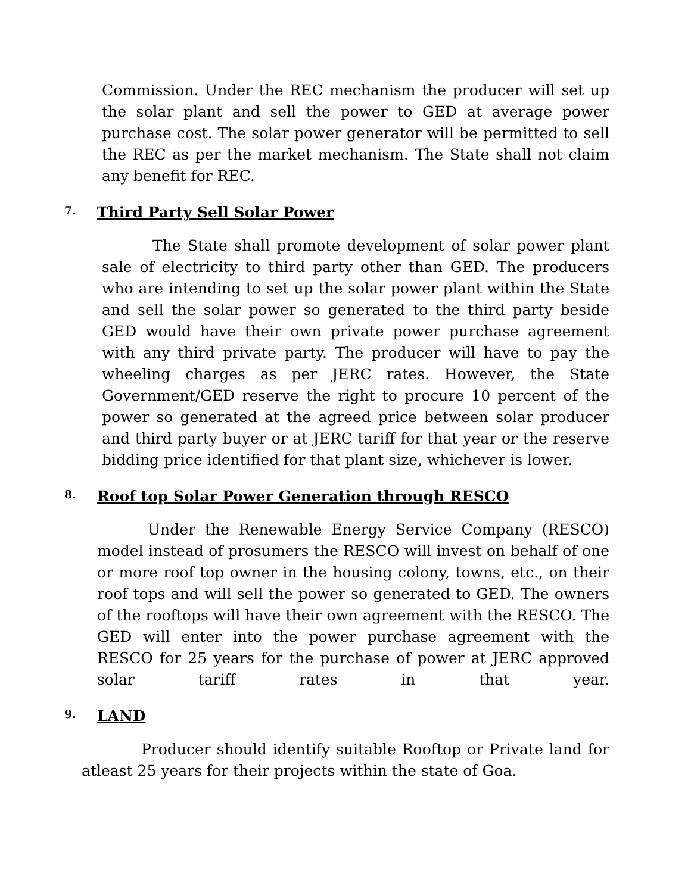Commission. Under the REC mechanism the producer will set up the solar plant and sell the power to GED at average power purchase cost. The solar power generator will be permitted to sell the REC as per the market mechanism. The State shall not claim any benefit for REC.
7. Third Party Sell Solar Power
The State shall promote development of solar power plant sale of electricity to third party other than GED. The producers who are intending to set up the solar power plant within the State and sell the solar power so generated to the third party beside GED would have their own private power purchase agreement with any third private party. The producer will have to pay the wheeling charges as per JERC rates. However, the State Government/GED reserve the right to procure 10 percent of the power so generated at the agreed price between solar producer and third party buyer or at JERC tariff for that year or the reserve bidding price identified for that plant size, whichever is lower.
8. Roof top Solar Power Generation through RESCO
Under the Renewable Energy Service Company (RESCO) model instead of prosumers the RESCO will invest on behalf of one or more roof top owner in the housing colony, towns, etc., on their roof tops and will sell the power so generated to GED. The owners of the rooftops will have their own agreement with the RESCO. The GED will enter into the power purchase agreement with the RESCO for 25 years for the purchase of power at JERC approved solar tariff rates in that year.
9. LAND
Producer should identify suitable Rooftop or Private land for atleast 25 years for their projects within the state of Goa.